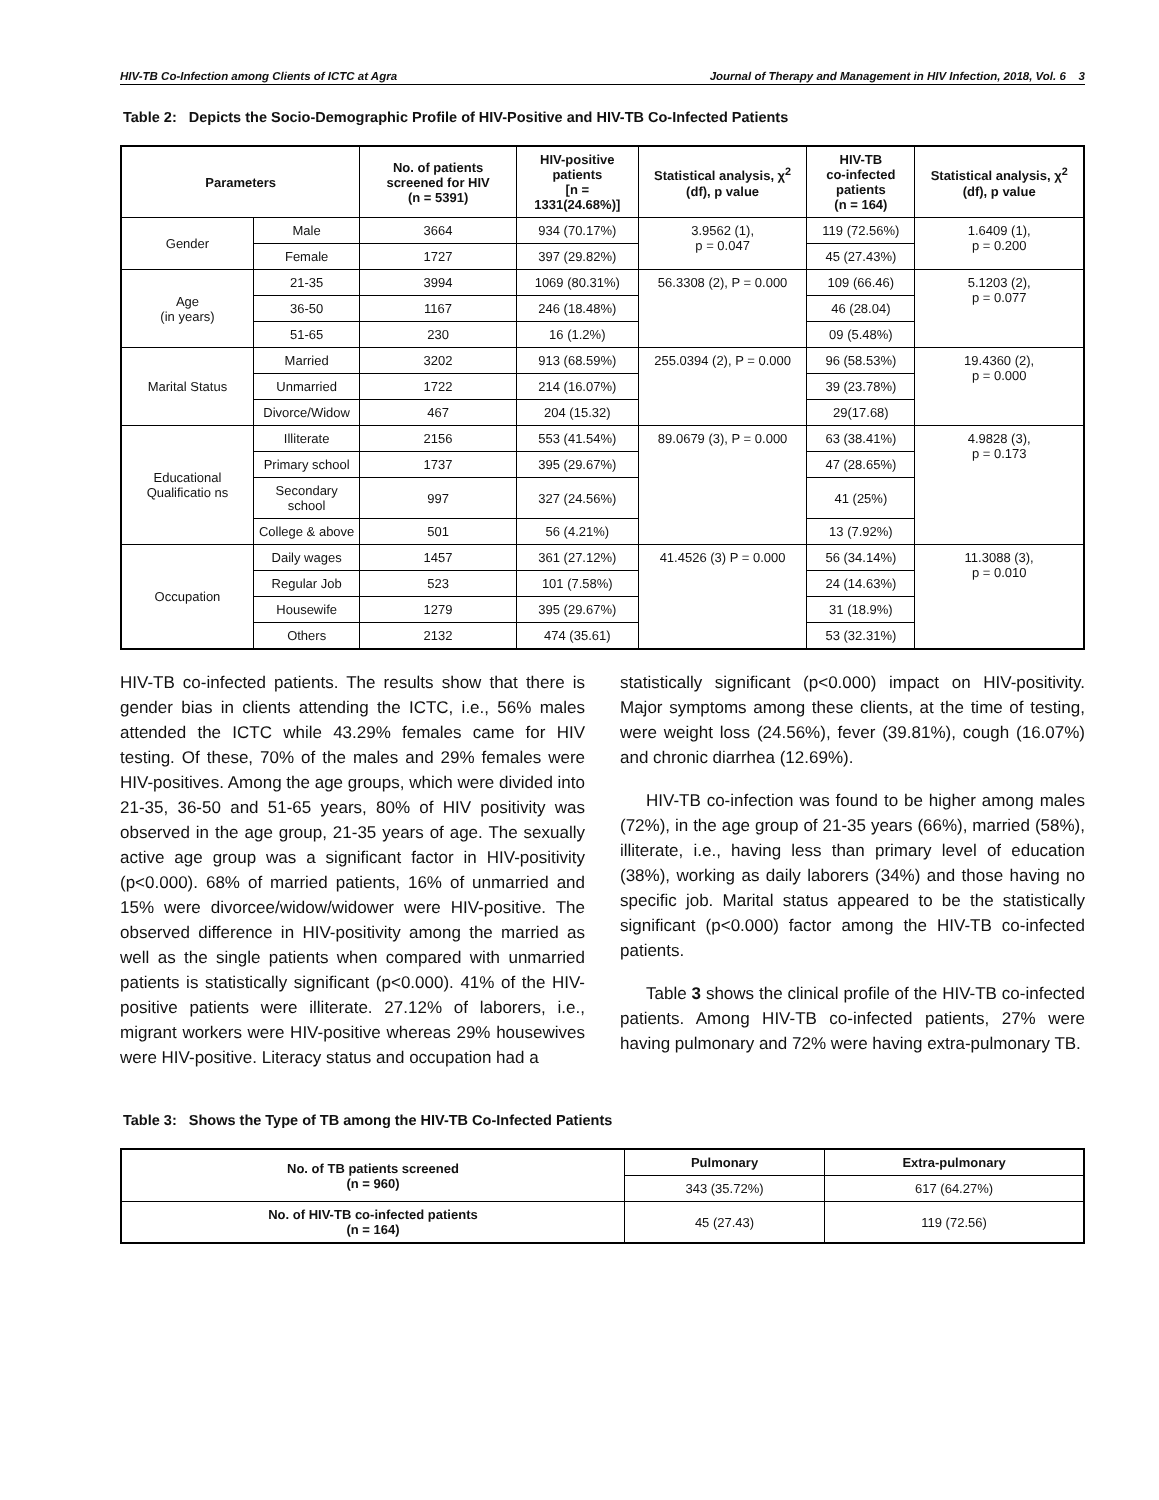HIV-TB Co-Infection among Clients of ICTC at Agra Journal of Therapy and Management in HIV Infection, 2018, Vol. 6 3
Table 2: Depicts the Socio-Demographic Profile of HIV-Positive and HIV-TB Co-Infected Patients
| Parameters | | No. of patients screened for HIV (n = 5391) | HIV-positive patients [n = 1331(24.68%)] | Statistical analysis, χ<sup>2</sup> (df), p value | HIV-TB co-infected patients (n = 164) | Statistical analysis, χ<sup>2</sup> (df), p value |
| --- | --- | --- | --- | --- | --- | --- |
| Gender | Male | 3664 | 934 (70.17%) | 3.9562 (1), p = 0.047 | 119 (72.56%) | 1.6409 (1), p = 0.200 |
| | Female | 1727 | 397 (29.82%) | | 45 (27.43%) | |
| Age (in years) | 21-35 | 3994 | 1069 (80.31%) | 56.3308 (2), P = 0.000 | 109 (66.46) | 5.1203 (2), p = 0.077 |
| | 36-50 | 1167 | 246 (18.48%) | | 46 (28.04) | |
| | 51-65 | 230 | 16 (1.2%) | | 09 (5.48%) | |
| Marital Status | Married | 3202 | 913 (68.59%) | 255.0394 (2), P = 0.000 | 96 (58.53%) | 19.4360 (2), p = 0.000 |
| | Unmarried | 1722 | 214 (16.07%) | | 39 (23.78%) | |
| | Divorce/Widow | 467 | 204 (15.32) | | 29(17.68) | |
| Educational Qualificatio ns | Illiterate | 2156 | 553 (41.54%) | 89.0679 (3), P = 0.000 | 63 (38.41%) | 4.9828 (3), p = 0.173 |
| | Primary school | 1737 | 395 (29.67%) | | 47 (28.65%) | |
| | Secondary school | 997 | 327 (24.56%) | | 41 (25%) | |
| | College & above | 501 | 56 (4.21%) | | 13 (7.92%) | |
| Occupation | Daily wages | 1457 | 361 (27.12%) | 41.4526 (3) P = 0.000 | 56 (34.14%) | 11.3088 (3), p = 0.010 |
| | Regular Job | 523 | 101 (7.58%) | | 24 (14.63%) | |
| | Housewife | 1279 | 395 (29.67%) | | 31 (18.9%) | |
| | Others | 2132 | 474 (35.61) | | 53 (32.31%) | |
HIV-TB co-infected patients. The results show that there is gender bias in clients attending the ICTC, i.e., 56% males attended the ICTC while 43.29% females came for HIV testing. Of these, 70% of the males and 29% females were HIV-positives. Among the age groups, which were divided into 21-35, 36-50 and 51-65 years, 80% of HIV positivity was observed in the age group, 21-35 years of age. The sexually active age group was a significant factor in HIV-positivity (p<0.000). 68% of married patients, 16% of unmarried and 15% were divorcee/widow/widower were HIV-positive. The observed difference in HIV-positivity among the married as well as the single patients when compared with unmarried patients is statistically significant (p<0.000). 41% of the HIV-positive patients were illiterate. 27.12% of laborers, i.e., migrant workers were HIV-positive whereas 29% housewives were HIV-positive. Literacy status and occupation had a
statistically significant (p<0.000) impact on HIV-positivity. Major symptoms among these clients, at the time of testing, were weight loss (24.56%), fever (39.81%), cough (16.07%) and chronic diarrhea (12.69%).
HIV-TB co-infection was found to be higher among males (72%), in the age group of 21-35 years (66%), married (58%), illiterate, i.e., having less than primary level of education (38%), working as daily laborers (34%) and those having no specific job. Marital status appeared to be the statistically significant (p<0.000) factor among the HIV-TB co-infected patients.
Table 3 shows the clinical profile of the HIV-TB co-infected patients. Among HIV-TB co-infected patients, 27% were having pulmonary and 72% were having extra-pulmonary TB.
Table 3: Shows the Type of TB among the HIV-TB Co-Infected Patients
| No. of TB patients screened (n = 960) | Pulmonary | Extra-pulmonary |
| --- | --- | --- |
| | 343 (35.72%) | 617 (64.27%) |
| No. of HIV-TB co-infected patients (n = 164) | 45 (27.43) | 119 (72.56) |